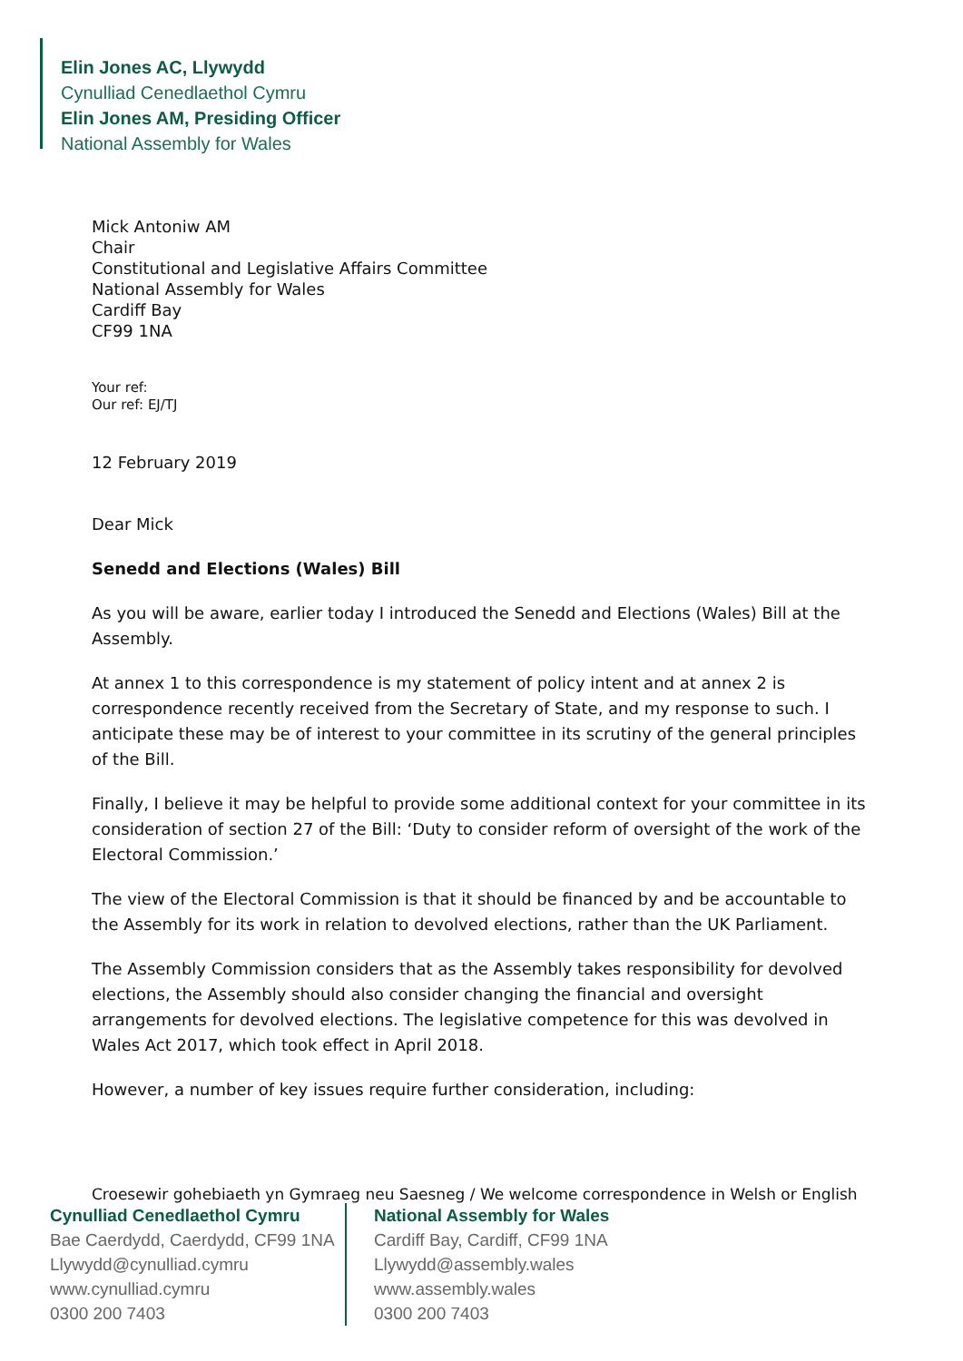Elin Jones AC, Llywydd
Cynulliad Cenedlaethol Cymru
Elin Jones AM, Presiding Officer
National Assembly for Wales
Mick Antoniw AM
Chair
Constitutional and Legislative Affairs Committee
National Assembly for Wales
Cardiff Bay
CF99 1NA
Your ref:
Our ref: EJ/TJ
12 February 2019
Dear Mick
Senedd and Elections (Wales) Bill
As you will be aware, earlier today I introduced the Senedd and Elections (Wales) Bill at the Assembly.
At annex 1 to this correspondence is my statement of policy intent and at annex 2 is correspondence recently received from the Secretary of State, and my response to such. I anticipate these may be of interest to your committee in its scrutiny of the general principles of the Bill.
Finally, I believe it may be helpful to provide some additional context for your committee in its consideration of section 27 of the Bill: ‘Duty to consider reform of oversight of the work of the Electoral Commission.’
The view of the Electoral Commission is that it should be financed by and be accountable to the Assembly for its work in relation to devolved elections, rather than the UK Parliament.
The Assembly Commission considers that as the Assembly takes responsibility for devolved elections, the Assembly should also consider changing the financial and oversight arrangements for devolved elections. The legislative competence for this was devolved in Wales Act 2017, which took effect in April 2018.
However, a number of key issues require further consideration, including:
Croesewir gohebiaeth yn Gymraeg neu Saesneg / We welcome correspondence in Welsh or English
Cynulliad Cenedlaethol Cymru
Bae Caerdydd, Caerdydd, CF99 1NA
Llywydd@cynulliad.cymru
www.cynulliad.cymru
0300 200 7403
National Assembly for Wales
Cardiff Bay, Cardiff, CF99 1NA
Llywydd@assembly.wales
www.assembly.wales
0300 200 7403